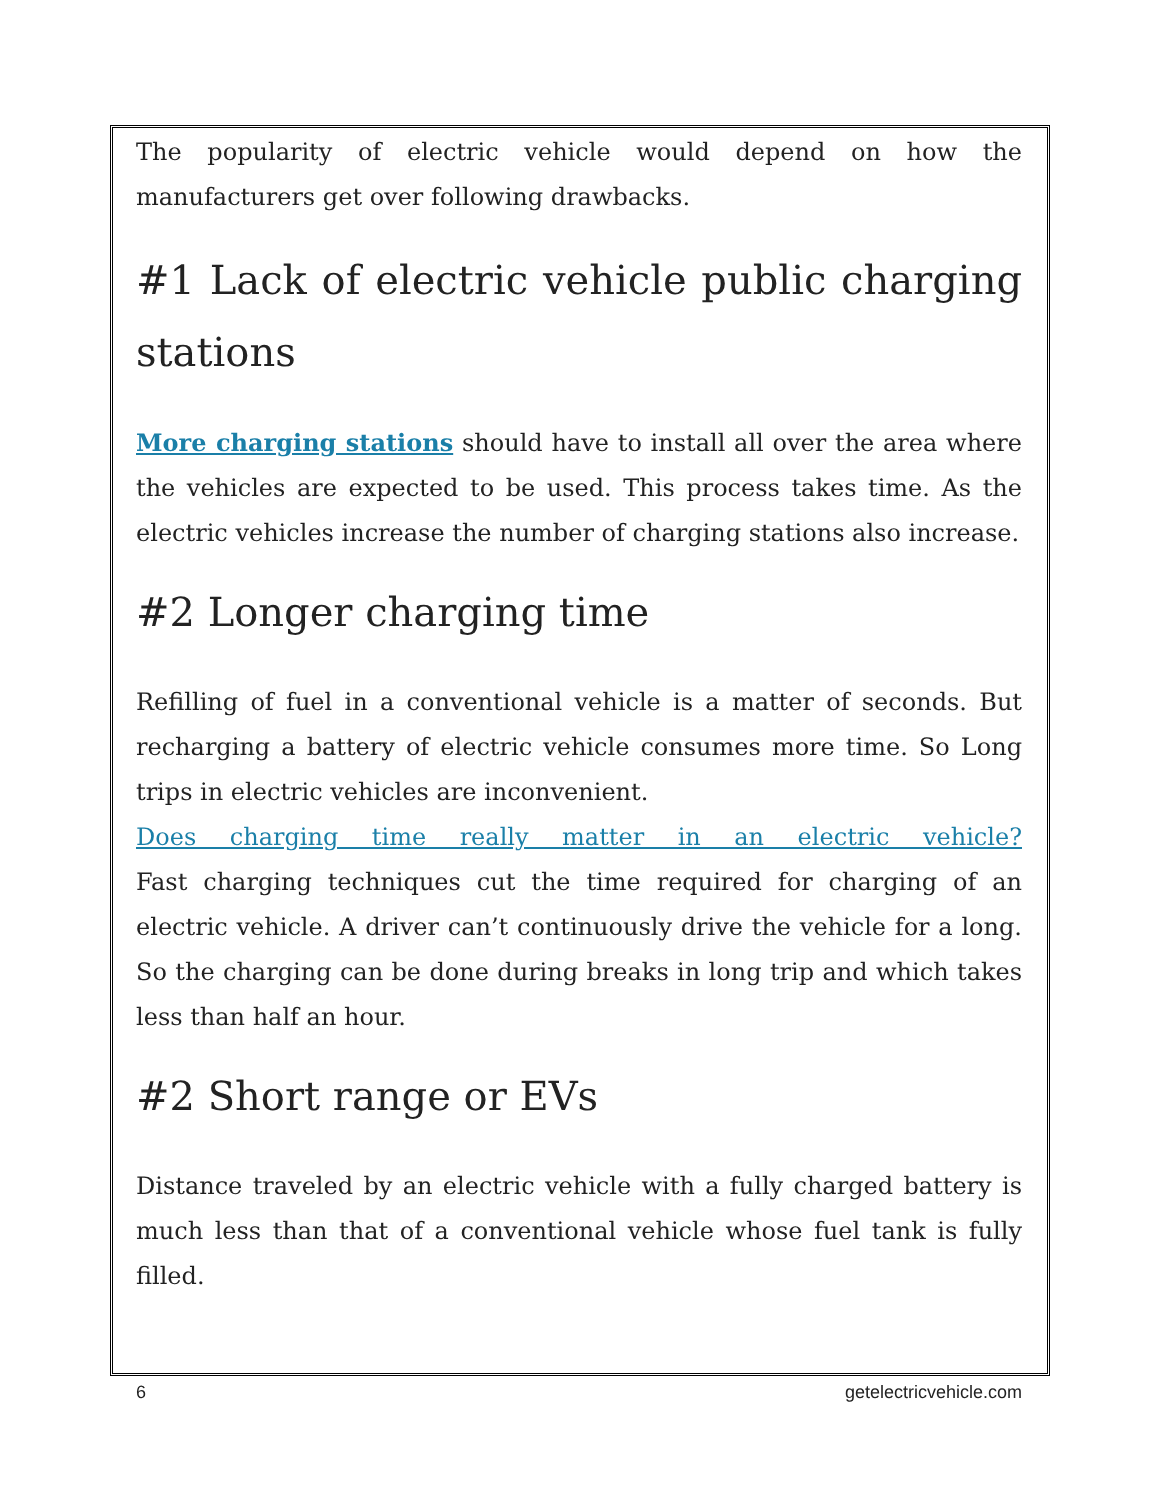The popularity of electric vehicle would depend on how the manufacturers get over following drawbacks.
#1 Lack of electric vehicle public charging stations
More charging stations should have to install all over the area where the vehicles are expected to be used. This process takes time. As the electric vehicles increase the number of charging stations also increase.
#2 Longer charging time
Refilling of fuel in a conventional vehicle is a matter of seconds. But recharging a battery of electric vehicle consumes more time. So Long trips in electric vehicles are inconvenient.
Does charging time really matter in an electric vehicle?
Fast charging techniques cut the time required for charging of an electric vehicle. A driver can’t continuously drive the vehicle for a long. So the charging can be done during breaks in long trip and which takes less than half an hour.
#2 Short range or EVs
Distance traveled by an electric vehicle with a fully charged battery is much less than that of a conventional vehicle whose fuel tank is fully filled.
6 getelectricvehicle.com